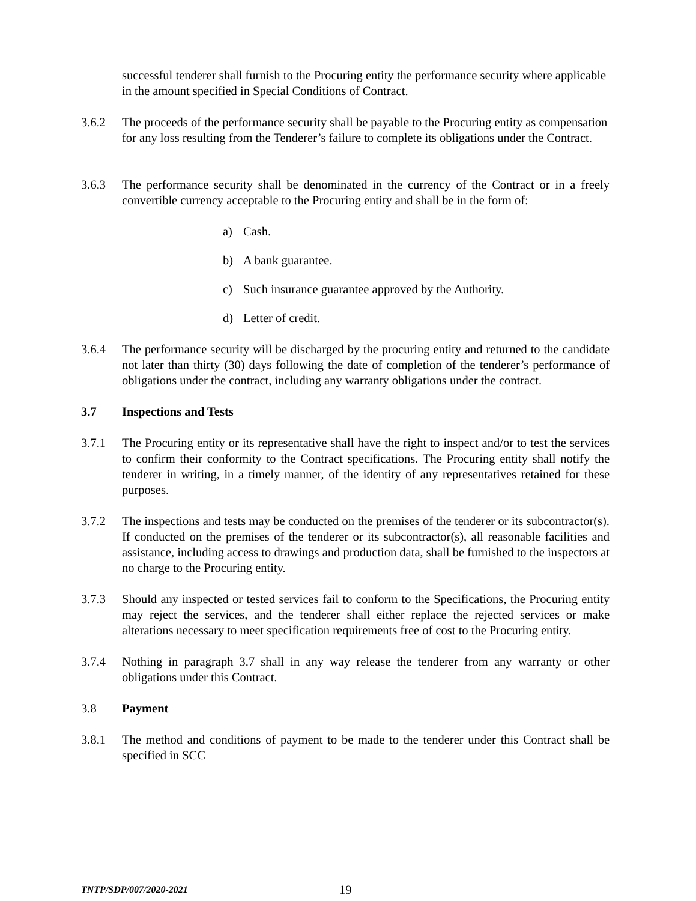successful tenderer shall furnish to the Procuring entity the performance security where applicable in the amount specified in Special Conditions of Contract.
3.6.2 The proceeds of the performance security shall be payable to the Procuring entity as compensation for any loss resulting from the Tenderer’s failure to complete its obligations under the Contract.
3.6.3 The performance security shall be denominated in the currency of the Contract or in a freely convertible currency acceptable to the Procuring entity and shall be in the form of:
a) Cash.
b) A bank guarantee.
c) Such insurance guarantee approved by the Authority.
d) Letter of credit.
3.6.4 The performance security will be discharged by the procuring entity and returned to the candidate not later than thirty (30) days following the date of completion of the tenderer’s performance of obligations under the contract, including any warranty obligations under the contract.
3.7 Inspections and Tests
3.7.1 The Procuring entity or its representative shall have the right to inspect and/or to test the services to confirm their conformity to the Contract specifications. The Procuring entity shall notify the tenderer in writing, in a timely manner, of the identity of any representatives retained for these purposes.
3.7.2 The inspections and tests may be conducted on the premises of the tenderer or its subcontractor(s). If conducted on the premises of the tenderer or its subcontractor(s), all reasonable facilities and assistance, including access to drawings and production data, shall be furnished to the inspectors at no charge to the Procuring entity.
3.7.3 Should any inspected or tested services fail to conform to the Specifications, the Procuring entity may reject the services, and the tenderer shall either replace the rejected services or make alterations necessary to meet specification requirements free of cost to the Procuring entity.
3.7.4 Nothing in paragraph 3.7 shall in any way release the tenderer from any warranty or other obligations under this Contract.
3.8 Payment
3.8.1 The method and conditions of payment to be made to the tenderer under this Contract shall be specified in SCC
TNTP/SDP/007/2020-2021 19